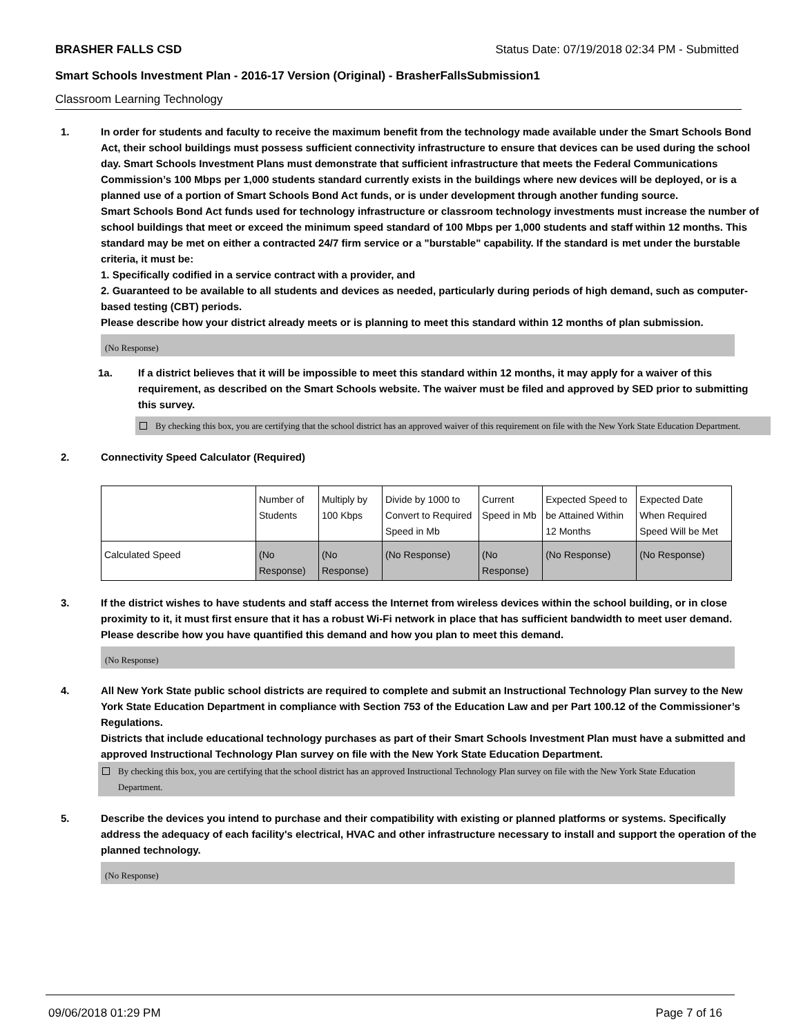BRASHER FALLS CSD Status Date: 07/19/2018 02:34 PM - Submitted
Smart Schools Investment Plan - 2016-17 Version (Original) - BrasherFallsSubmission1
Classroom Learning Technology
1. In order for students and faculty to receive the maximum benefit from the technology made available under the Smart Schools Bond Act, their school buildings must possess sufficient connectivity infrastructure to ensure that devices can be used during the school day. Smart Schools Investment Plans must demonstrate that sufficient infrastructure that meets the Federal Communications Commission’s 100 Mbps per 1,000 students standard currently exists in the buildings where new devices will be deployed, or is a planned use of a portion of Smart Schools Bond Act funds, or is under development through another funding source.
Smart Schools Bond Act funds used for technology infrastructure or classroom technology investments must increase the number of school buildings that meet or exceed the minimum speed standard of 100 Mbps per 1,000 students and staff within 12 months. This standard may be met on either a contracted 24/7 firm service or a "burstable" capability. If the standard is met under the burstable criteria, it must be:
1. Specifically codified in a service contract with a provider, and
2. Guaranteed to be available to all students and devices as needed, particularly during periods of high demand, such as computer-based testing (CBT) periods.
Please describe how your district already meets or is planning to meet this standard within 12 months of plan submission.
(No Response)
1a. If a district believes that it will be impossible to meet this standard within 12 months, it may apply for a waiver of this requirement, as described on the Smart Schools website. The waiver must be filed and approved by SED prior to submitting this survey.
By checking this box, you are certifying that the school district has an approved waiver of this requirement on file with the New York State Education Department.
2. Connectivity Speed Calculator (Required)
| | Number of Students | Multiply by 100 Kbps | Divide by 1000 to Convert to Required Speed in Mb | Current Speed in Mb | Expected Speed to be Attained Within 12 Months | Expected Date When Required Speed Will be Met |
| Calculated Speed | (No Response) | (No Response) | (No Response) | (No Response) | (No Response) | (No Response) |
3. If the district wishes to have students and staff access the Internet from wireless devices within the school building, or in close proximity to it, it must first ensure that it has a robust Wi-Fi network in place that has sufficient bandwidth to meet user demand.
Please describe how you have quantified this demand and how you plan to meet this demand.
(No Response)
4. All New York State public school districts are required to complete and submit an Instructional Technology Plan survey to the New York State Education Department in compliance with Section 753 of the Education Law and per Part 100.12 of the Commissioner’s Regulations.
Districts that include educational technology purchases as part of their Smart Schools Investment Plan must have a submitted and approved Instructional Technology Plan survey on file with the New York State Education Department.
By checking this box, you are certifying that the school district has an approved Instructional Technology Plan survey on file with the New York State Education Department.
5. Describe the devices you intend to purchase and their compatibility with existing or planned platforms or systems. Specifically address the adequacy of each facility's electrical, HVAC and other infrastructure necessary to install and support the operation of the planned technology.
(No Response)
09/06/2018 01:29 PM Page 7 of 16